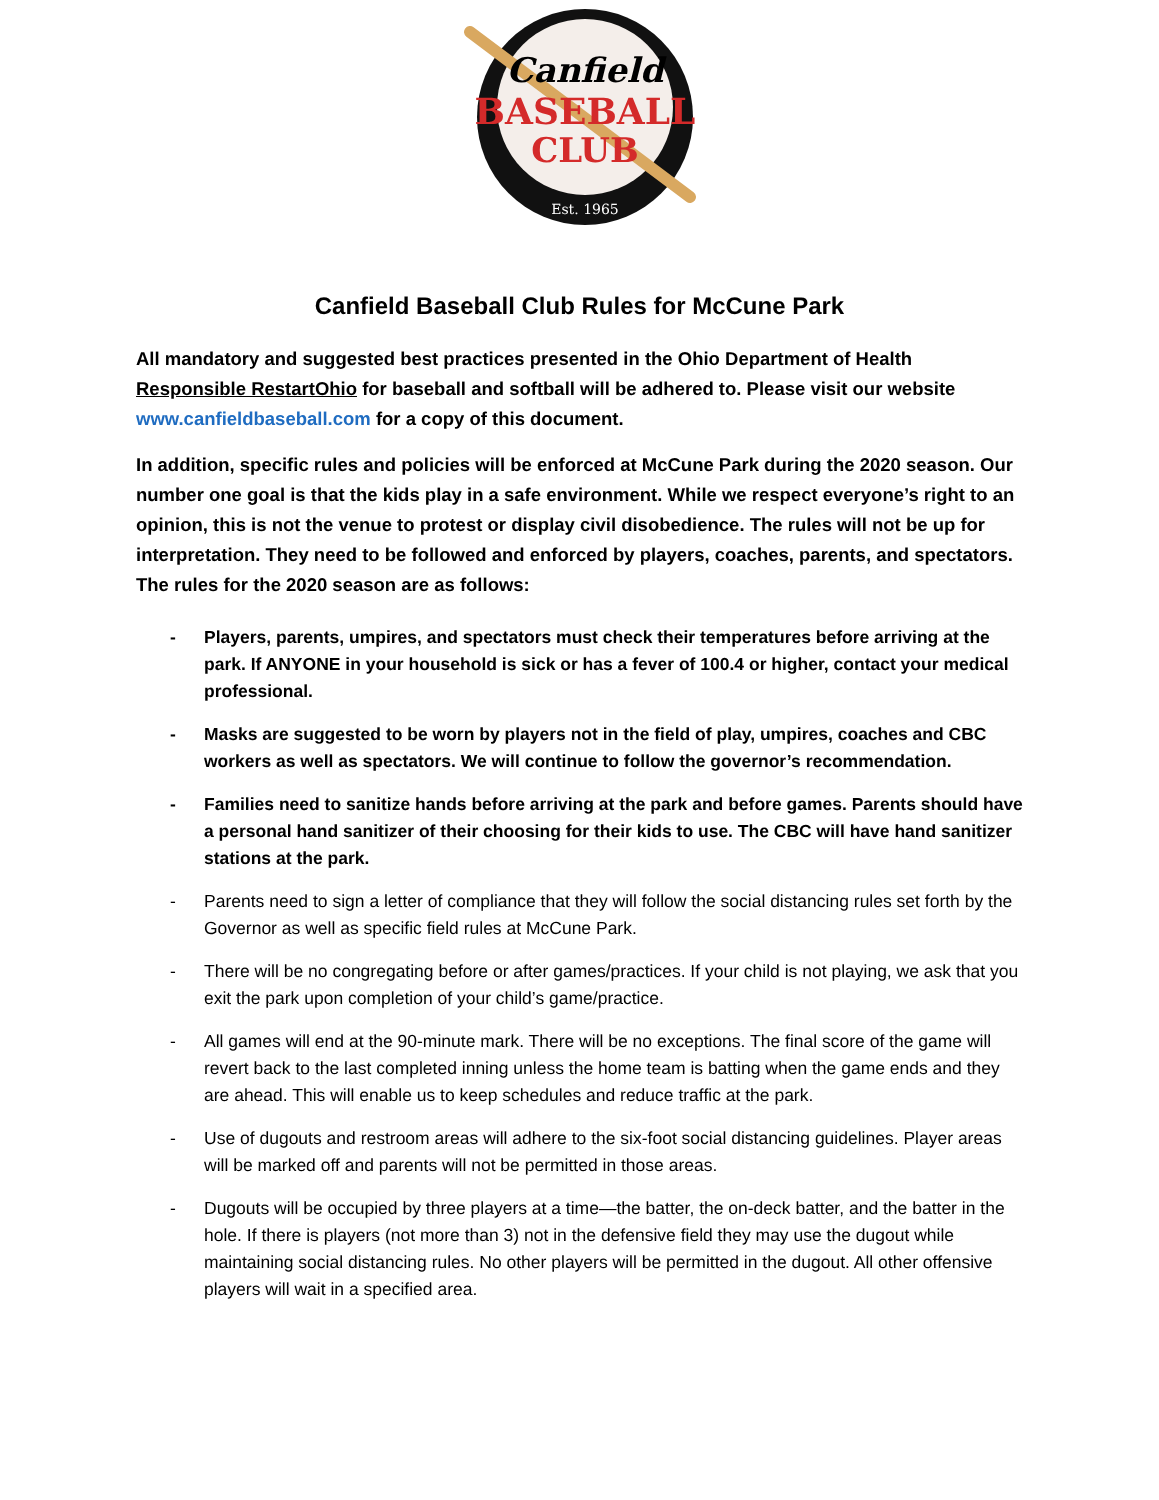Canfield
BASEBALL
CLUB
Est. 1965
Canfield Baseball Club Rules for McCune Park
All mandatory and suggested best practices presented in the Ohio Department of Health Responsible RestartOhio for baseball and softball will be adhered to. Please visit our website www.canfieldbaseball.com for a copy of this document.
In addition, specific rules and policies will be enforced at McCune Park during the 2020 season. Our number one goal is that the kids play in a safe environment. While we respect everyone’s right to an opinion, this is not the venue to protest or display civil disobedience. The rules will not be up for interpretation. They need to be followed and enforced by players, coaches, parents, and spectators. The rules for the 2020 season are as follows:
- Players, parents, umpires, and spectators must check their temperatures before arriving at the park. If ANYONE in your household is sick or has a fever of 100.4 or higher, contact your medical professional.
- Masks are suggested to be worn by players not in the field of play, umpires, coaches and CBC workers as well as spectators. We will continue to follow the governor’s recommendation.
- Families need to sanitize hands before arriving at the park and before games. Parents should have a personal hand sanitizer of their choosing for their kids to use. The CBC will have hand sanitizer stations at the park.
- Parents need to sign a letter of compliance that they will follow the social distancing rules set forth by the Governor as well as specific field rules at McCune Park.
- There will be no congregating before or after games/practices. If your child is not playing, we ask that you exit the park upon completion of your child’s game/practice.
- All games will end at the 90-minute mark. There will be no exceptions. The final score of the game will revert back to the last completed inning unless the home team is batting when the game ends and they are ahead. This will enable us to keep schedules and reduce traffic at the park.
- Use of dugouts and restroom areas will adhere to the six-foot social distancing guidelines. Player areas will be marked off and parents will not be permitted in those areas.
- Dugouts will be occupied by three players at a time—the batter, the on-deck batter, and the batter in the hole. If there is players (not more than 3) not in the defensive field they may use the dugout while maintaining social distancing rules. No other players will be permitted in the dugout. All other offensive players will wait in a specified area.